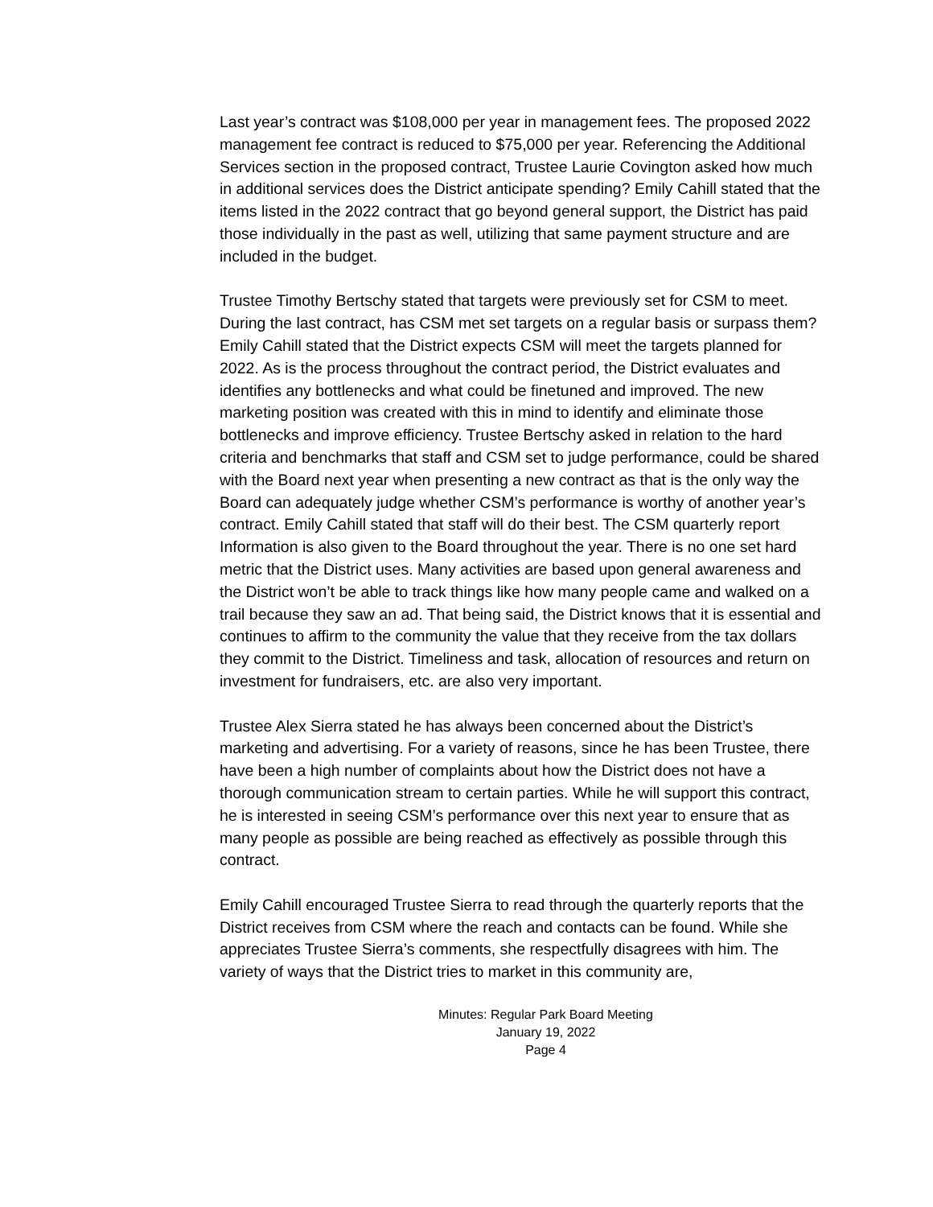Last year’s contract was $108,000 per year in management fees. The proposed 2022 management fee contract is reduced to $75,000 per year. Referencing the Additional Services section in the proposed contract, Trustee Laurie Covington asked how much in additional services does the District anticipate spending? Emily Cahill stated that the items listed in the 2022 contract that go beyond general support, the District has paid those individually in the past as well, utilizing that same payment structure and are included in the budget.
Trustee Timothy Bertschy stated that targets were previously set for CSM to meet. During the last contract, has CSM met set targets on a regular basis or surpass them? Emily Cahill stated that the District expects CSM will meet the targets planned for 2022. As is the process throughout the contract period, the District evaluates and identifies any bottlenecks and what could be finetuned and improved. The new marketing position was created with this in mind to identify and eliminate those bottlenecks and improve efficiency. Trustee Bertschy asked in relation to the hard criteria and benchmarks that staff and CSM set to judge performance, could be shared with the Board next year when presenting a new contract as that is the only way the Board can adequately judge whether CSM’s performance is worthy of another year’s contract. Emily Cahill stated that staff will do their best. The CSM quarterly report Information is also given to the Board throughout the year. There is no one set hard metric that the District uses. Many activities are based upon general awareness and the District won’t be able to track things like how many people came and walked on a trail because they saw an ad. That being said, the District knows that it is essential and continues to affirm to the community the value that they receive from the tax dollars they commit to the District. Timeliness and task, allocation of resources and return on investment for fundraisers, etc. are also very important.
Trustee Alex Sierra stated he has always been concerned about the District’s marketing and advertising. For a variety of reasons, since he has been Trustee, there have been a high number of complaints about how the District does not have a thorough communication stream to certain parties. While he will support this contract, he is interested in seeing CSM’s performance over this next year to ensure that as many people as possible are being reached as effectively as possible through this contract.
Emily Cahill encouraged Trustee Sierra to read through the quarterly reports that the District receives from CSM where the reach and contacts can be found. While she appreciates Trustee Sierra’s comments, she respectfully disagrees with him. The variety of ways that the District tries to market in this community are,
Minutes: Regular Park Board Meeting
January 19, 2022
Page 4